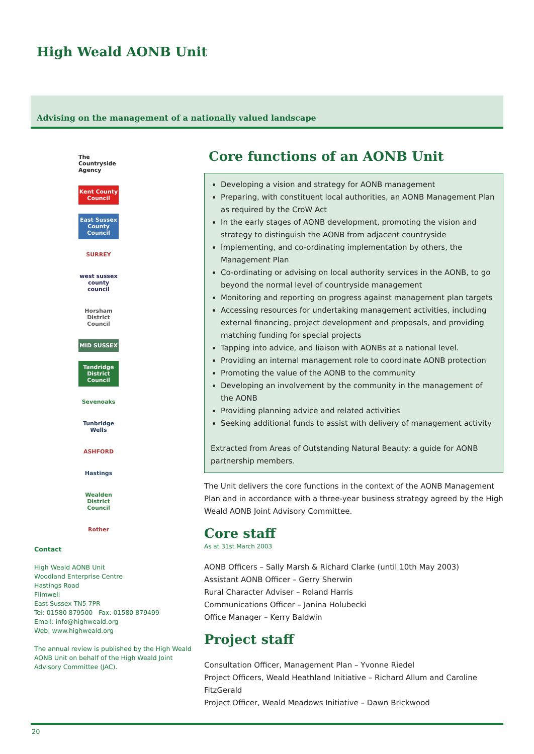High Weald AONB Unit
Advising on the management of a nationally valued landscape
The Countryside Agency
Kent County Council
East Sussex County Council
SURREY
west sussex county council
Horsham District Council
MID SUSSEX
Tandridge District Council
Sevenoaks
Tunbridge Wells
ASHFORD
Hastings
Wealden District Council
Rother
Contact
High Weald AONB Unit
Woodland Enterprise Centre
Hastings Road
Flimwell
East Sussex TN5 7PR
Tel: 01580 879500 Fax: 01580 879499
Email: info@highweald.org
Web: www.highweald.org
The annual review is published by the High Weald AONB Unit on behalf of the High Weald Joint Advisory Committee (JAC).
Core functions of an AONB Unit
Developing a vision and strategy for AONB management
Preparing, with constituent local authorities, an AONB Management Plan as required by the CroW Act
In the early stages of AONB development, promoting the vision and strategy to distinguish the AONB from adjacent countryside
Implementing, and co-ordinating implementation by others, the Management Plan
Co-ordinating or advising on local authority services in the AONB, to go beyond the normal level of countryside management
Monitoring and reporting on progress against management plan targets
Accessing resources for undertaking management activities, including external financing, project development and proposals, and providing matching funding for special projects
Tapping into advice, and liaison with AONBs at a national level.
Providing an internal management role to coordinate AONB protection
Promoting the value of the AONB to the community
Developing an involvement by the community in the management of the AONB
Providing planning advice and related activities
Seeking additional funds to assist with delivery of management activity
Extracted from Areas of Outstanding Natural Beauty: a guide for AONB partnership members.
The Unit delivers the core functions in the context of the AONB Management Plan and in accordance with a three-year business strategy agreed by the High Weald AONB Joint Advisory Committee.
Core staff
As at 31st March 2003
AONB Officers – Sally Marsh & Richard Clarke (until 10th May 2003)
Assistant AONB Officer – Gerry Sherwin
Rural Character Adviser – Roland Harris
Communications Officer – Janina Holubecki
Office Manager – Kerry Baldwin
Project staff
Consultation Officer, Management Plan – Yvonne Riedel
Project Officers, Weald Heathland Initiative – Richard Allum and Caroline FitzGerald
Project Officer, Weald Meadows Initiative – Dawn Brickwood
20